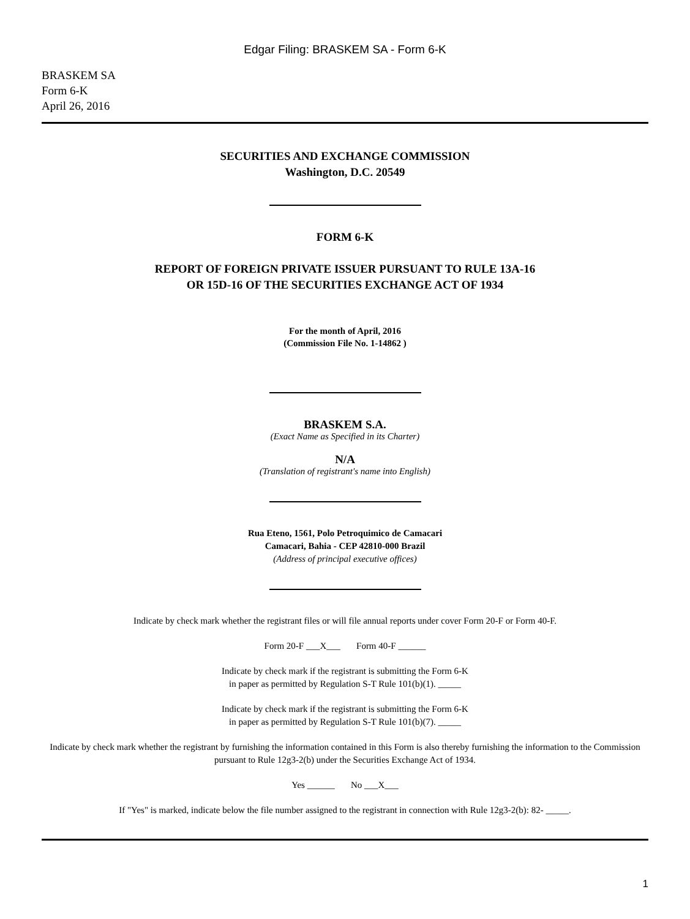Edgar Filing: BRASKEM SA - Form 6-K
BRASKEM SA
Form 6-K
April 26, 2016
SECURITIES AND EXCHANGE COMMISSION
Washington, D.C. 20549
FORM 6-K
REPORT OF FOREIGN PRIVATE ISSUER PURSUANT TO RULE 13A-16
OR 15D-16 OF THE SECURITIES EXCHANGE ACT OF 1934
For the month of April, 2016
(Commission File No. 1-14862 )
BRASKEM S.A.
(Exact Name as Specified in its Charter)
N/A
(Translation of registrant's name into English)
Rua Eteno, 1561, Polo Petroquimico de Camacari
Camacari, Bahia - CEP 42810-000 Brazil
(Address of principal executive offices)
Indicate by check mark whether the registrant files or will file annual reports under cover Form 20-F or Form 40-F.
Form 20-F ___X___ Form 40-F ______
Indicate by check mark if the registrant is submitting the Form 6-K
in paper as permitted by Regulation S-T Rule 101(b)(1). _____
Indicate by check mark if the registrant is submitting the Form 6-K
in paper as permitted by Regulation S-T Rule 101(b)(7). _____
Indicate by check mark whether the registrant by furnishing the information contained in this Form is also thereby furnishing the information to the Commission pursuant to Rule 12g3-2(b) under the Securities Exchange Act of 1934.
Yes ______ No ___X___
If "Yes" is marked, indicate below the file number assigned to the registrant in connection with Rule 12g3-2(b): 82- _____.
1